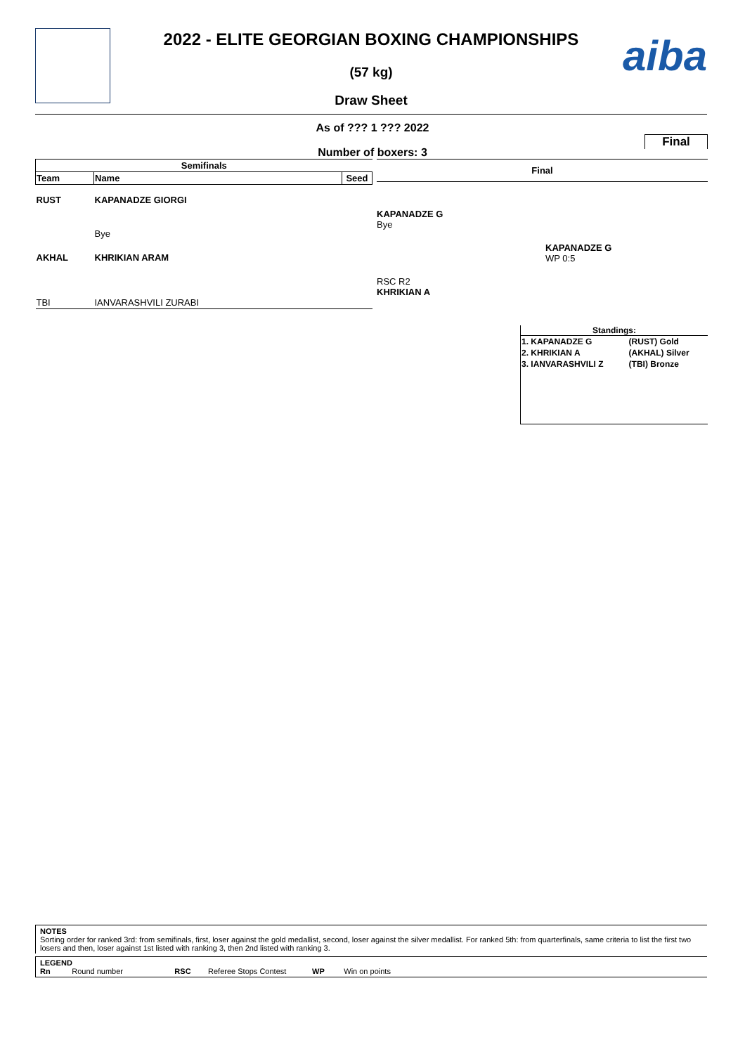aiba
2022 - ELITE GEORGIAN BOXING CHAMPIONSHIPS
(57 kg)
Draw Sheet
As of ??? 1 ??? 2022
Final
Number of boxers: 3
| Semifinals | | |
| --- | --- | --- |
| Team | Name | Seed |
| RUST | KAPANADZE GIORGI | |
| | Bye | |
| AKHAL | KHRIKIAN ARAM | |
| TBI | IANVARASHVILI ZURABI | |
Final
KAPANADZE G
Bye
KAPANADZE G
WP 0:5
RSC R2
KHRIKIAN A
Standings:
| 1. KAPANADZE G | (RUST) Gold |
| 2. KHRIKIAN A | (AKHAL) Silver |
| 3. IANVARASHVILI Z | (TBI) Bronze |
NOTES
Sorting order for ranked 3rd: from semifinals, first, loser against the gold medallist, second, loser against the silver medallist. For ranked 5th: from quarterfinals, same criteria to list the first two losers and then, loser against 1st listed with ranking 3, then 2nd listed with ranking 3.
LEGEND
Rn Round number RSC Referee Stops Contest WP Win on points